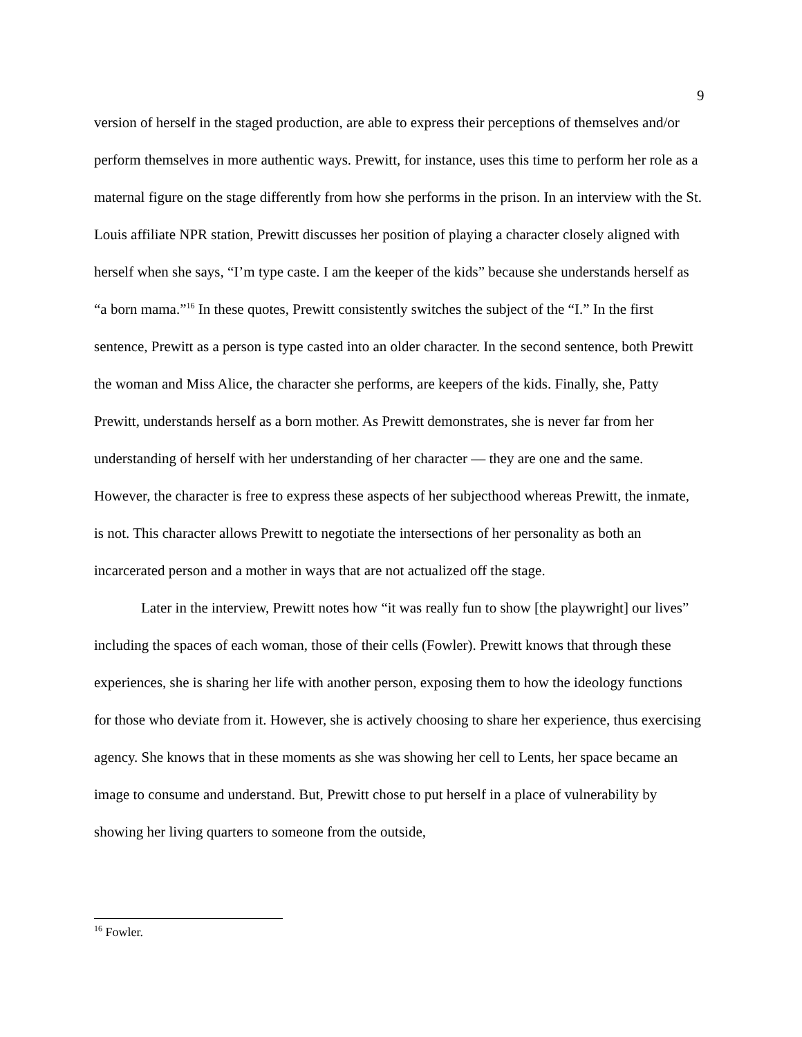9
version of herself in the staged production, are able to express their perceptions of themselves and/or perform themselves in more authentic ways. Prewitt, for instance, uses this time to perform her role as a maternal figure on the stage differently from how she performs in the prison. In an interview with the St. Louis affiliate NPR station, Prewitt discusses her position of playing a character closely aligned with herself when she says, “I’m type caste. I am the keeper of the kids” because she understands herself as “a born mama.”<sup>16</sup> In these quotes, Prewitt consistently switches the subject of the “I.” In the first sentence, Prewitt as a person is type casted into an older character. In the second sentence, both Prewitt the woman and Miss Alice, the character she performs, are keepers of the kids. Finally, she, Patty Prewitt, understands herself as a born mother. As Prewitt demonstrates, she is never far from her understanding of herself with her understanding of her character — they are one and the same. However, the character is free to express these aspects of her subjecthood whereas Prewitt, the inmate, is not. This character allows Prewitt to negotiate the intersections of her personality as both an incarcerated person and a mother in ways that are not actualized off the stage.
Later in the interview, Prewitt notes how “it was really fun to show [the playwright] our lives” including the spaces of each woman, those of their cells (Fowler). Prewitt knows that through these experiences, she is sharing her life with another person, exposing them to how the ideology functions for those who deviate from it. However, she is actively choosing to share her experience, thus exercising agency. She knows that in these moments as she was showing her cell to Lents, her space became an image to consume and understand. But, Prewitt chose to put herself in a place of vulnerability by showing her living quarters to someone from the outside,
<sup>16</sup> Fowler.